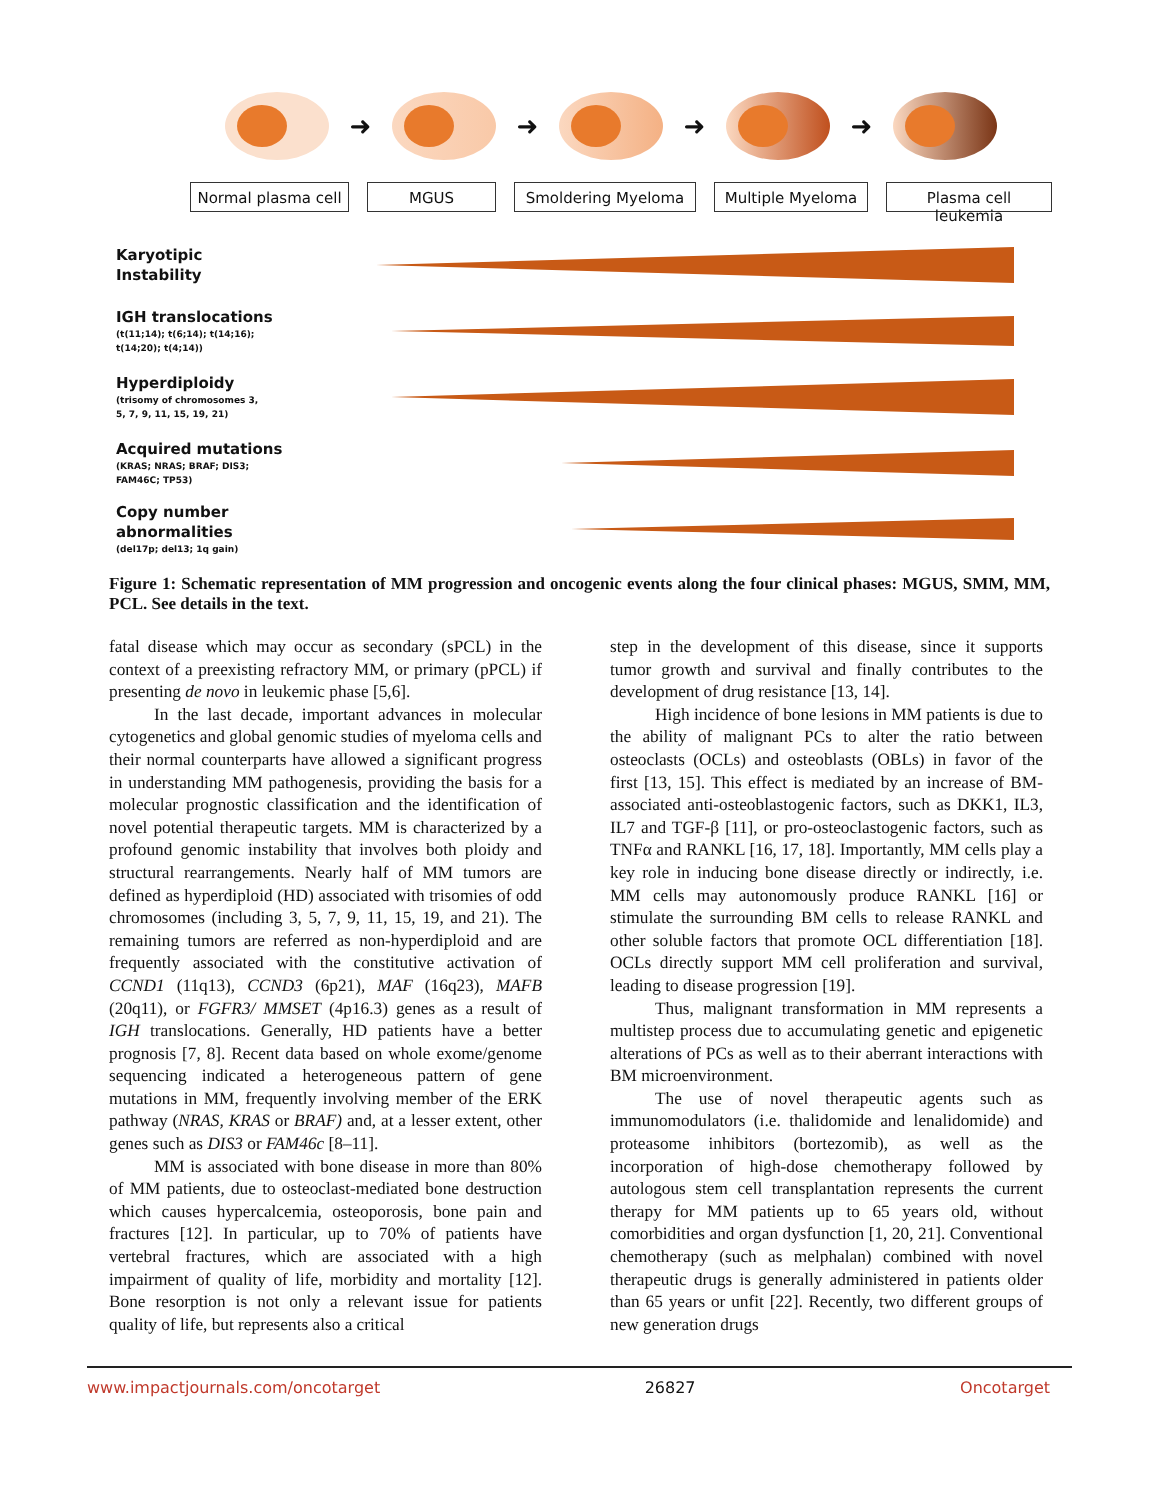➜ ➜ ➜ ➜
Normal plasma cell
MGUS Smoldering Myeloma Multiple Myeloma
Plasma cell leukemia
Karyotipic
Instability
IGH translocations
(t(11;14); t(6;14); t(14;16);
t(14;20); t(4;14))
Hyperdiploidy
(trisomy of chromosomes 3,
5, 7, 9, 11, 15, 19, 21)
Acquired mutations
(KRAS; NRAS; BRAF; DIS3;
FAM46C; TP53)
Copy number
abnormalities
(del17p; del13; 1q gain)
Figure 1: Schematic representation of MM progression and oncogenic events along the four clinical phases: MGUS, SMM, MM, PCL. See details in the text.
fatal disease which may occur as secondary (sPCL) in the context of a preexisting refractory MM, or primary (pPCL) if presenting de novo in leukemic phase [5,6].
In the last decade, important advances in molecular cytogenetics and global genomic studies of myeloma cells and their normal counterparts have allowed a significant progress in understanding MM pathogenesis, providing the basis for a molecular prognostic classification and the identification of novel potential therapeutic targets. MM is characterized by a profound genomic instability that involves both ploidy and structural rearrangements. Nearly half of MM tumors are defined as hyperdiploid (HD) associated with trisomies of odd chromosomes (including 3, 5, 7, 9, 11, 15, 19, and 21). The remaining tumors are referred as non-hyperdiploid and are frequently associated with the constitutive activation of CCND1 (11q13), CCND3 (6p21), MAF (16q23), MAFB (20q11), or FGFR3/ MMSET (4p16.3) genes as a result of IGH translocations. Generally, HD patients have a better prognosis [7, 8]. Recent data based on whole exome/genome sequencing indicated a heterogeneous pattern of gene mutations in MM, frequently involving member of the ERK pathway (NRAS, KRAS or BRAF) and, at a lesser extent, other genes such as DIS3 or FAM46c [8–11].
MM is associated with bone disease in more than 80% of MM patients, due to osteoclast-mediated bone destruction which causes hypercalcemia, osteoporosis, bone pain and fractures [12]. In particular, up to 70% of patients have vertebral fractures, which are associated with a high impairment of quality of life, morbidity and mortality [12]. Bone resorption is not only a relevant issue for patients quality of life, but represents also a critical
step in the development of this disease, since it supports tumor growth and survival and finally contributes to the development of drug resistance [13, 14].
High incidence of bone lesions in MM patients is due to the ability of malignant PCs to alter the ratio between osteoclasts (OCLs) and osteoblasts (OBLs) in favor of the first [13, 15]. This effect is mediated by an increase of BM-associated anti-osteoblastogenic factors, such as DKK1, IL3, IL7 and TGF-β [11], or pro-osteoclastogenic factors, such as TNFα and RANKL [16, 17, 18]. Importantly, MM cells play a key role in inducing bone disease directly or indirectly, i.e. MM cells may autonomously produce RANKL [16] or stimulate the surrounding BM cells to release RANKL and other soluble factors that promote OCL differentiation [18]. OCLs directly support MM cell proliferation and survival, leading to disease progression [19].
Thus, malignant transformation in MM represents a multistep process due to accumulating genetic and epigenetic alterations of PCs as well as to their aberrant interactions with BM microenvironment.
The use of novel therapeutic agents such as immunomodulators (i.e. thalidomide and lenalidomide) and proteasome inhibitors (bortezomib), as well as the incorporation of high-dose chemotherapy followed by autologous stem cell transplantation represents the current therapy for MM patients up to 65 years old, without comorbidities and organ dysfunction [1, 20, 21]. Conventional chemotherapy (such as melphalan) combined with novel therapeutic drugs is generally administered in patients older than 65 years or unfit [22]. Recently, two different groups of new generation drugs
www.impactjournals.com/oncotarget 26827 Oncotarget